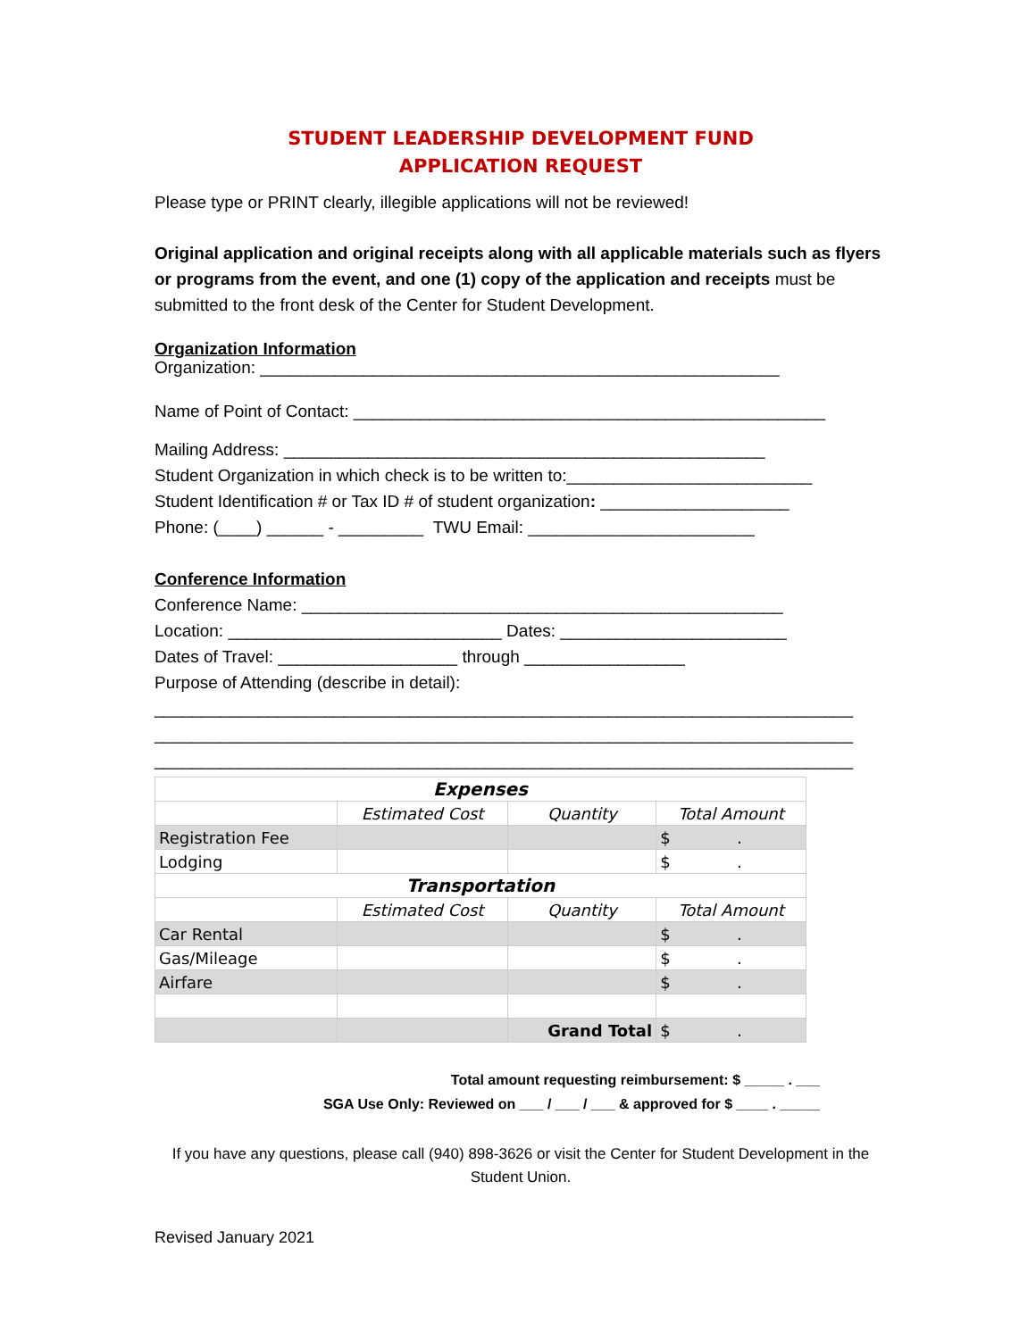STUDENT LEADERSHIP DEVELOPMENT FUND
APPLICATION REQUEST
Please type or PRINT clearly, illegible applications will not be reviewed!
Original application and original receipts along with all applicable materials such as flyers or programs from the event, and one (1) copy of the application and receipts must be submitted to the front desk of the Center for Student Development.
Organization Information
Organization: _______________________________________________________
Name of Point of Contact: __________________________________________________
Mailing Address: ___________________________________________________
Student Organization in which check is to be written to:__________________________
Student Identification # or Tax ID # of student organization: ____________________
Phone: (____) ______ - _________ TWU Email: ________________________
Conference Information
Conference Name: ___________________________________________________
Location: _____________________________ Dates: ________________________
Dates of Travel: ___________________ through _________________
Purpose of Attending (describe in detail):
__________________________________________________________________________
__________________________________________________________________________
__________________________________________________________________________
| Expenses | | | |
| | Estimated Cost | Quantity | Total Amount |
| Registration Fee | | | $ . |
| Lodging | | | $ . |
| Transportation | | | |
| | Estimated Cost | Quantity | Total Amount |
| Car Rental | | | $ . |
| Gas/Mileage | | | $ . |
| Airfare | | | $ . |
| | | Grand Total | $ . |
Total amount requesting reimbursement: $ _____ . ___
SGA Use Only: Reviewed on ___ / ___ / ___ & approved for $ ____ . _____
If you have any questions, please call (940) 898-3626 or visit the Center for Student Development in the Student Union.
Revised January 2021